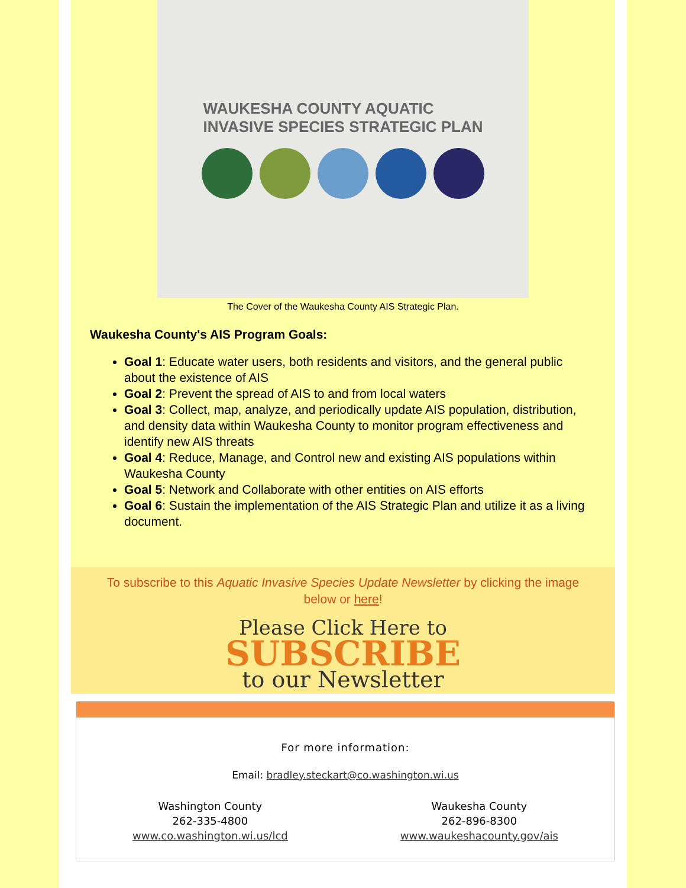WAUKESHA COUNTY AQUATIC
INVASIVE SPECIES STRATEGIC PLAN
The Cover of the Waukesha County AIS Strategic Plan.
Waukesha County's AIS Program Goals:
Goal 1: Educate water users, both residents and visitors, and the general public about the existence of AIS
Goal 2: Prevent the spread of AIS to and from local waters
Goal 3: Collect, map, analyze, and periodically update AIS population, distribution, and density data within Waukesha County to monitor program effectiveness and identify new AIS threats
Goal 4: Reduce, Manage, and Control new and existing AIS populations within Waukesha County
Goal 5: Network and Collaborate with other entities on AIS efforts
Goal 6: Sustain the implementation of the AIS Strategic Plan and utilize it as a living document.
To subscribe to this Aquatic Invasive Species Update Newsletter by clicking the image below or here!
Please Click Here to
SUBSCRIBE
to our Newsletter
For more information:
Email: bradley.steckart@co.washington.wi.us
Washington County
262-335-4800
www.co.washington.wi.us/lcd
Waukesha County
262-896-8300
www.waukeshacounty.gov/ais